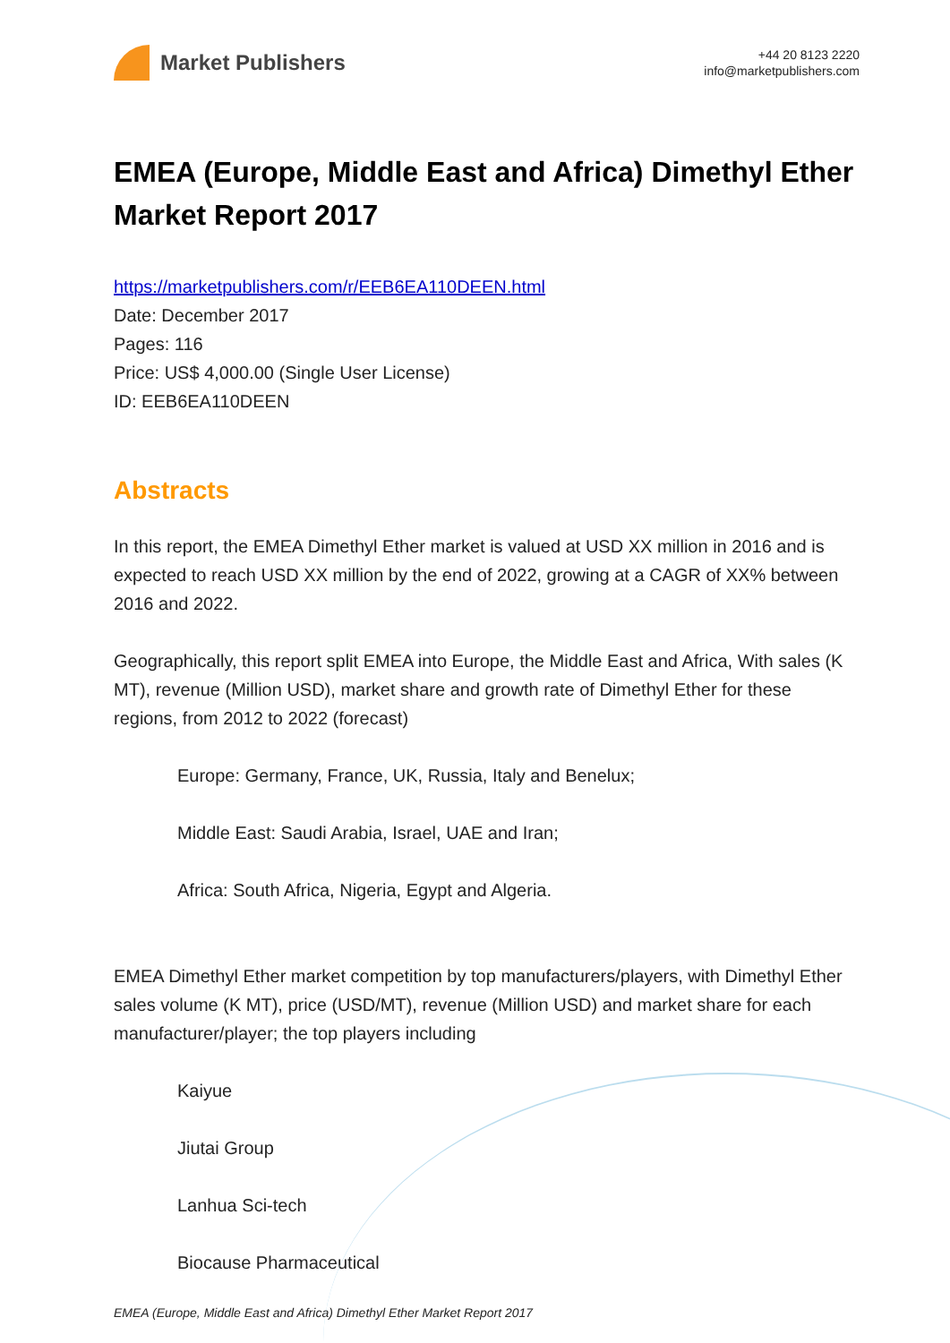Market Publishers
+44 20 8123 2220
info@marketpublishers.com
EMEA (Europe, Middle East and Africa) Dimethyl Ether Market Report 2017
https://marketpublishers.com/r/EEB6EA110DEEN.html
Date: December 2017
Pages: 116
Price: US$ 4,000.00 (Single User License)
ID: EEB6EA110DEEN
Abstracts
In this report, the EMEA Dimethyl Ether market is valued at USD XX million in 2016 and is expected to reach USD XX million by the end of 2022, growing at a CAGR of XX% between 2016 and 2022.
Geographically, this report split EMEA into Europe, the Middle East and Africa, With sales (K MT), revenue (Million USD), market share and growth rate of Dimethyl Ether for these regions, from 2012 to 2022 (forecast)
Europe: Germany, France, UK, Russia, Italy and Benelux;
Middle East: Saudi Arabia, Israel, UAE and Iran;
Africa: South Africa, Nigeria, Egypt and Algeria.
EMEA Dimethyl Ether market competition by top manufacturers/players, with Dimethyl Ether sales volume (K MT), price (USD/MT), revenue (Million USD) and market share for each manufacturer/player; the top players including
Kaiyue
Jiutai Group
Lanhua Sci-tech
Biocause Pharmaceutical
EMEA (Europe, Middle East and Africa) Dimethyl Ether Market Report 2017